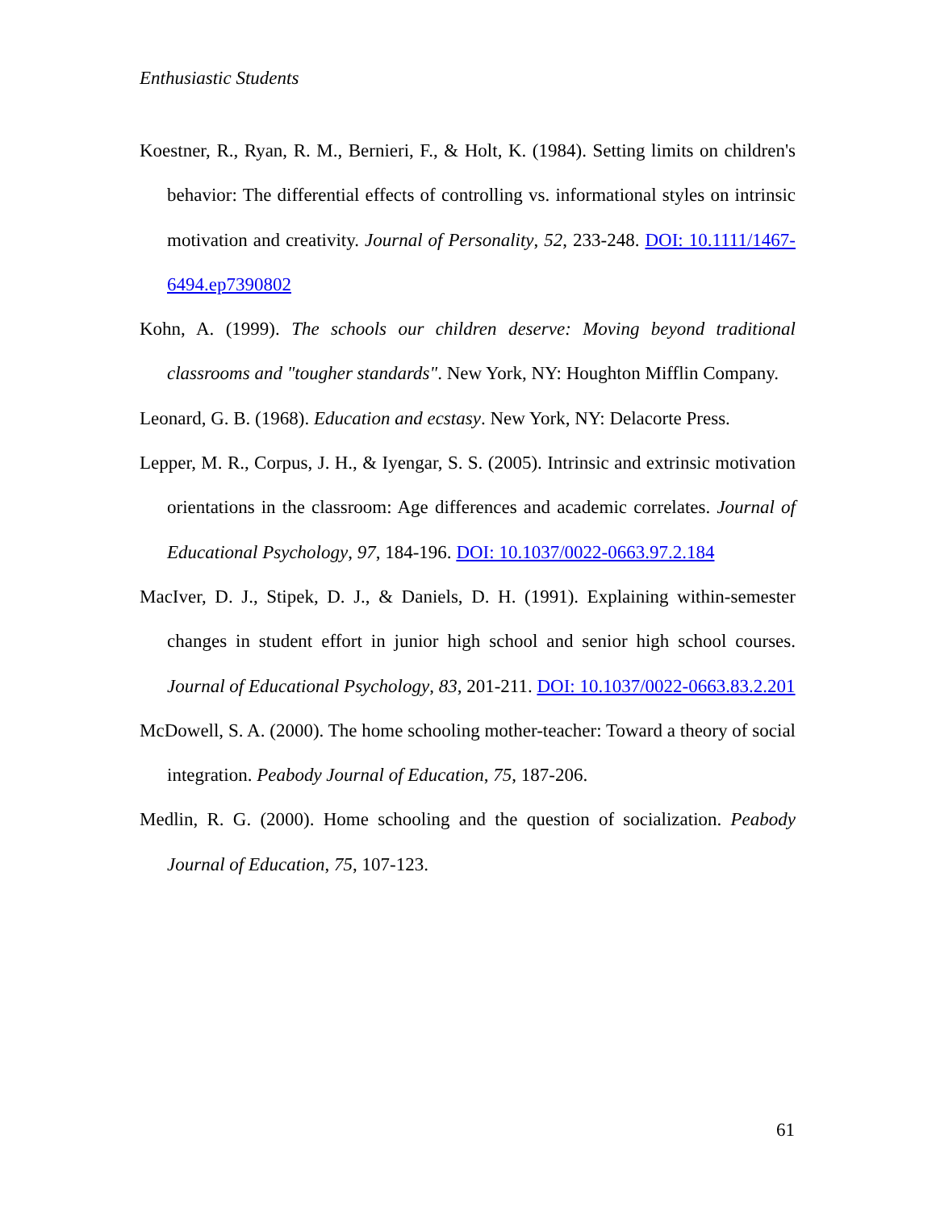Enthusiastic Students
Koestner, R., Ryan, R. M., Bernieri, F., & Holt, K. (1984). Setting limits on children's behavior: The differential effects of controlling vs. informational styles on intrinsic motivation and creativity. Journal of Personality, 52, 233-248. DOI: 10.1111/1467-6494.ep7390802
Kohn, A. (1999). The schools our children deserve: Moving beyond traditional classrooms and "tougher standards". New York, NY: Houghton Mifflin Company.
Leonard, G. B. (1968). Education and ecstasy. New York, NY: Delacorte Press.
Lepper, M. R., Corpus, J. H., & Iyengar, S. S. (2005). Intrinsic and extrinsic motivation orientations in the classroom: Age differences and academic correlates. Journal of Educational Psychology, 97, 184-196. DOI: 10.1037/0022-0663.97.2.184
MacIver, D. J., Stipek, D. J., & Daniels, D. H. (1991). Explaining within-semester changes in student effort in junior high school and senior high school courses. Journal of Educational Psychology, 83, 201-211. DOI: 10.1037/0022-0663.83.2.201
McDowell, S. A. (2000). The home schooling mother-teacher: Toward a theory of social integration. Peabody Journal of Education, 75, 187-206.
Medlin, R. G. (2000). Home schooling and the question of socialization. Peabody Journal of Education, 75, 107-123.
61